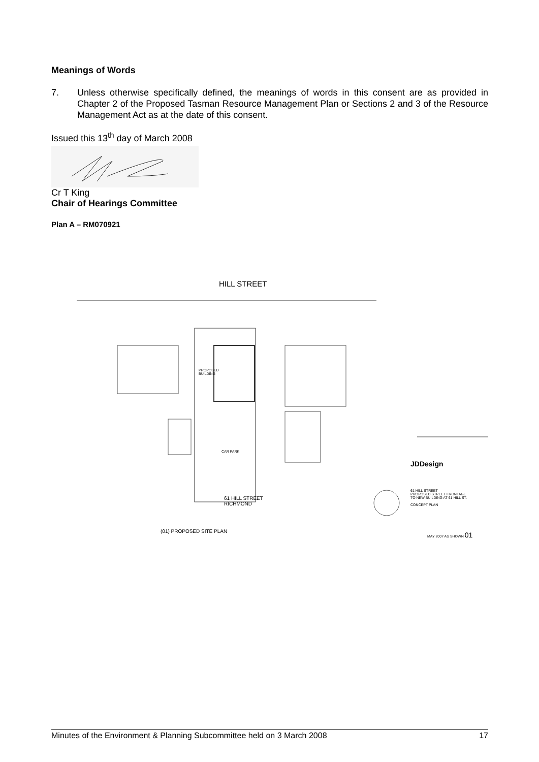Meanings of Words
7. Unless otherwise specifically defined, the meanings of words in this consent are as provided in Chapter 2 of the Proposed Tasman Resource Management Plan or Sections 2 and 3 of the Resource Management Act as at the date of this consent.
Issued this 13<sup>th</sup> day of March 2008
Cr T King
Chair of Hearings Committee
Plan A – RM070921
HILL STREET
PROPOSED
BUILDING
CAR PARK
61 HILL STREET
RICHMOND
(01) PROPOSED SITE PLAN
JDDesign
61 HILL STREET
PROPOSED STREET FRONTAGE
TO NEW BUILDING AT 61 HILL ST.
CONCEPT PLAN
MAY 2007 AS SHOWN 01
Minutes of the Environment & Planning Subcommittee held on 3 March 2008 17